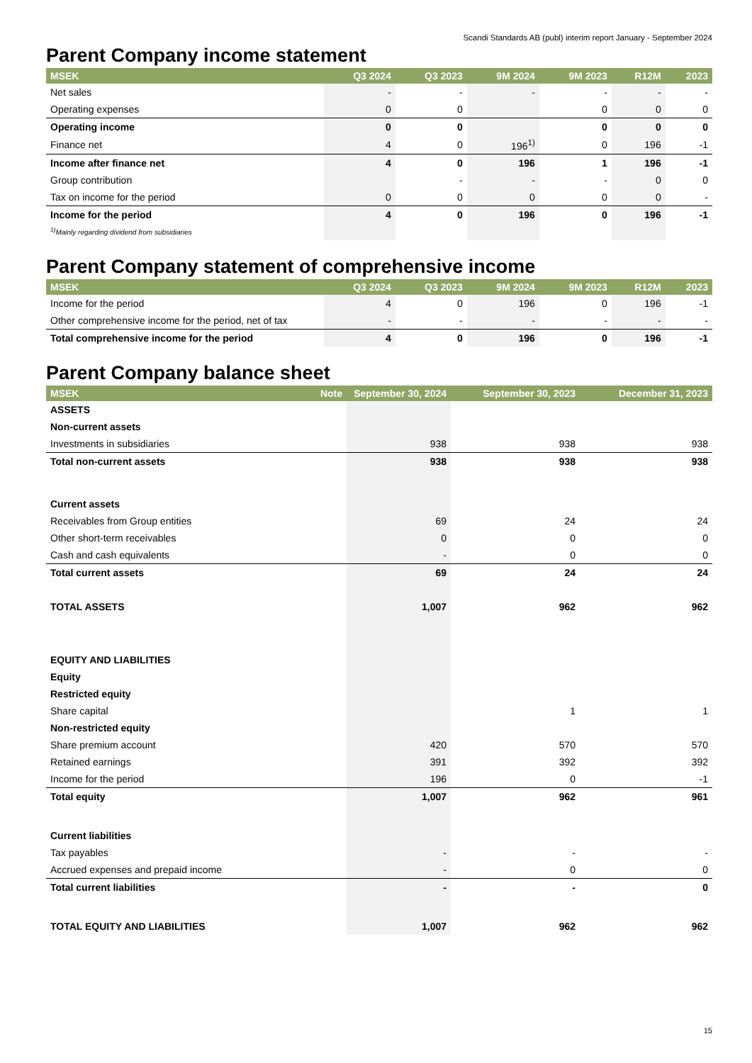Scandi Standards AB (publ) interim report January - September 2024
Parent Company income statement
| MSEK | Q3 2024 | Q3 2023 | 9M 2024 | 9M 2023 | R12M | 2023 |
| --- | --- | --- | --- | --- | --- | --- |
| Net sales | - | - | - | - | - | - |
| Operating expenses | 0 | 0 | | 0 | 0 | 0 |
| Operating income | 0 | 0 | | 0 | 0 | 0 |
| Finance net | 4 | 0 | 196<sup>1)</sup> | 0 | 196 | -1 |
| Income after finance net | 4 | 0 | 196 | 1 | 196 | -1 |
| Group contribution | | - | - | - | 0 | 0 |
| Tax on income for the period | 0 | 0 | 0 | 0 | 0 | - |
| Income for the period | 4 | 0 | 196 | 0 | 196 | -1 |
| <sup>1)</sup> Mainly regarding dividend from subsidiaries | | | | | | |
Parent Company statement of comprehensive income
| MSEK | Q3 2024 | Q3 2023 | 9M 2024 | 9M 2023 | R12M | 2023 |
| --- | --- | --- | --- | --- | --- | --- |
| Income for the period | 4 | 0 | 196 | 0 | 196 | -1 |
| Other comprehensive income for the period, net of tax | - | - | - | - | - | - |
| Total comprehensive income for the period | 4 | 0 | 196 | 0 | 196 | -1 |
Parent Company balance sheet
| MSEK | Note | September 30, 2024 | September 30, 2023 | December 31, 2023 |
| --- | --- | --- | --- | --- |
| ASSETS | | | | |
| Non-current assets | | | | |
| Investments in subsidiaries | | 938 | 938 | 938 |
| Total non-current assets | | 938 | 938 | 938 |
| Current assets | | | | |
| Receivables from Group entities | | 69 | 24 | 24 |
| Other short-term receivables | | 0 | 0 | 0 |
| Cash and cash equivalents | | - | 0 | 0 |
| Total current assets | | 69 | 24 | 24 |
| TOTAL ASSETS | | 1,007 | 962 | 962 |
| EQUITY AND LIABILITIES | | | | |
| Equity | | | | |
| Restricted equity | | | | |
| Share capital | | | 1 | 1 |
| Non-restricted equity | | | | |
| Share premium account | | 420 | 570 | 570 |
| Retained earnings | | 391 | 392 | 392 |
| Income for the period | | 196 | 0 | -1 |
| Total equity | | 1,007 | 962 | 961 |
| Current liabilities | | | | |
| Tax payables | | - | - | - |
| Accrued expenses and prepaid income | | - | 0 | 0 |
| Total current liabilities | | - | - | 0 |
| TOTAL EQUITY AND LIABILITIES | | 1,007 | 962 | 962 |
15